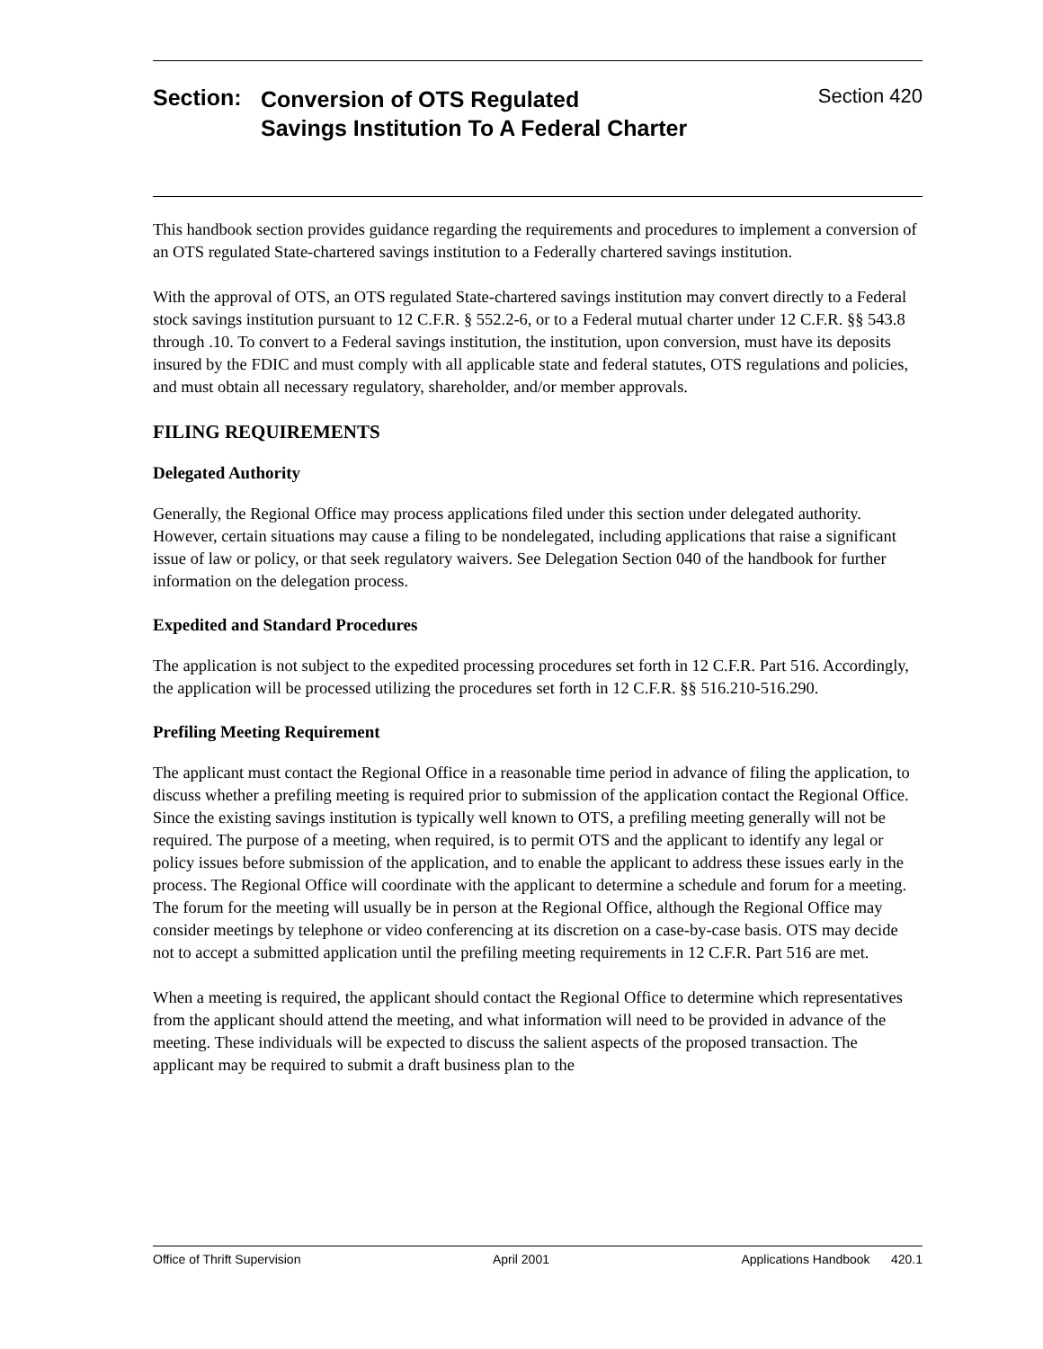Section:
Conversion of OTS Regulated
Savings Institution To A Federal Charter
Section 420
This handbook section provides guidance regarding the requirements and procedures to implement a conversion of an OTS regulated State-chartered savings institution to a Federally chartered savings institution.
With the approval of OTS, an OTS regulated State-chartered savings institution may convert directly to a Federal stock savings institution pursuant to 12 C.F.R. § 552.2-6, or to a Federal mutual charter under 12 C.F.R. §§ 543.8 through .10. To convert to a Federal savings institution, the institution, upon conversion, must have its deposits insured by the FDIC and must comply with all applicable state and federal statutes, OTS regulations and policies, and must obtain all necessary regulatory, shareholder, and/or member approvals.
FILING REQUIREMENTS
Delegated Authority
Generally, the Regional Office may process applications filed under this section under delegated authority. However, certain situations may cause a filing to be nondelegated, including applications that raise a significant issue of law or policy, or that seek regulatory waivers. See Delegation Section 040 of the handbook for further information on the delegation process.
Expedited and Standard Procedures
The application is not subject to the expedited processing procedures set forth in 12 C.F.R. Part 516. Accordingly, the application will be processed utilizing the procedures set forth in 12 C.F.R. §§ 516.210-516.290.
Prefiling Meeting Requirement
The applicant must contact the Regional Office in a reasonable time period in advance of filing the application, to discuss whether a prefiling meeting is required prior to submission of the application contact the Regional Office. Since the existing savings institution is typically well known to OTS, a prefiling meeting generally will not be required. The purpose of a meeting, when required, is to permit OTS and the applicant to identify any legal or policy issues before submission of the application, and to enable the applicant to address these issues early in the process. The Regional Office will coordinate with the applicant to determine a schedule and forum for a meeting. The forum for the meeting will usually be in person at the Regional Office, although the Regional Office may consider meetings by telephone or video conferencing at its discretion on a case-by-case basis. OTS may decide not to accept a submitted application until the prefiling meeting requirements in 12 C.F.R. Part 516 are met.
When a meeting is required, the applicant should contact the Regional Office to determine which representatives from the applicant should attend the meeting, and what information will need to be provided in advance of the meeting. These individuals will be expected to discuss the salient aspects of the proposed transaction. The applicant may be required to submit a draft business plan to the
Office of Thrift Supervision April 2001 Applications Handbook 420.1